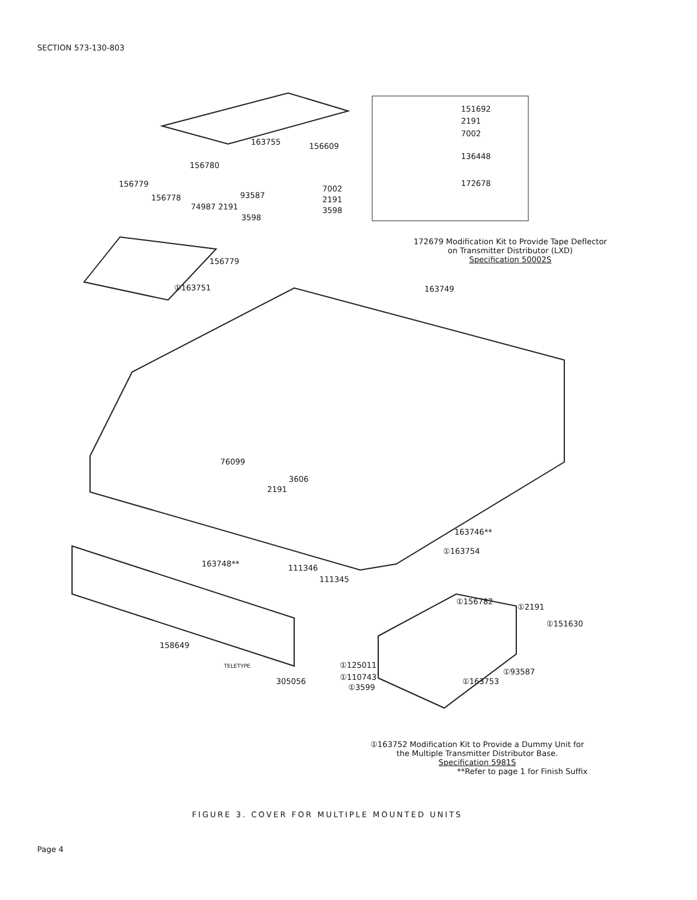SECTION 573-130-803
163755 156609
156780
156779
156778 93587
74987 2191
3598
7002
2191
3598
156779
①163751
151692
2191
7002
136448
172678
172679 Modification Kit to Provide Tape Deflector
on Transmitter Distributor (LXD)
Specification 50002S
163749
76099
3606
2191
163746**
①163754
163748** 111346
111345
①156782
①2191
①151630
158649
①125011
①110743
①3599
①93587
①163753
TELETYPE
305056
①163752 Modification Kit to Provide a Dummy Unit for
the Multiple Transmitter Distributor Base.
Specification 5981S
**Refer to page 1 for Finish Suffix
FIGURE 3. COVER FOR MULTIPLE MOUNTED UNITS
Page 4